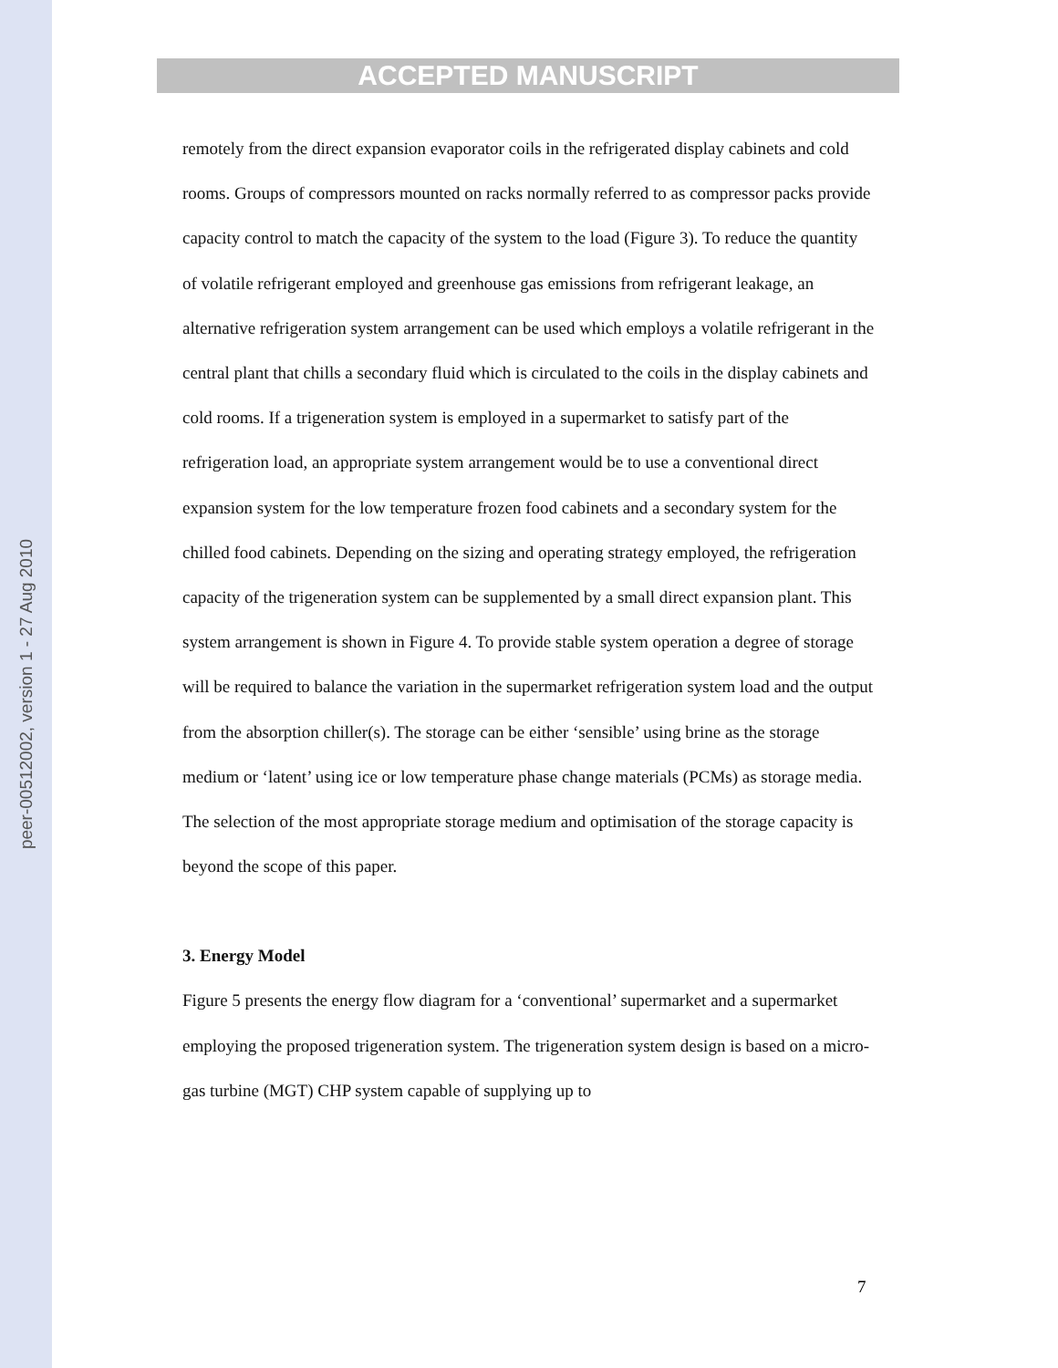peer-00512002, version 1 - 27 Aug 2010
ACCEPTED MANUSCRIPT
remotely from the direct expansion evaporator coils in the refrigerated display cabinets and cold rooms. Groups of compressors mounted on racks normally referred to as compressor packs provide capacity control to match the capacity of the system to the load (Figure 3). To reduce the quantity of volatile refrigerant employed and greenhouse gas emissions from refrigerant leakage, an alternative refrigeration system arrangement can be used which employs a volatile refrigerant in the central plant that chills a secondary fluid which is circulated to the coils in the display cabinets and cold rooms. If a trigeneration system is employed in a supermarket to satisfy part of the refrigeration load, an appropriate system arrangement would be to use a conventional direct expansion system for the low temperature frozen food cabinets and a secondary system for the chilled food cabinets. Depending on the sizing and operating strategy employed, the refrigeration capacity of the trigeneration system can be supplemented by a small direct expansion plant. This system arrangement is shown in Figure 4. To provide stable system operation a degree of storage will be required to balance the variation in the supermarket refrigeration system load and the output from the absorption chiller(s). The storage can be either ‘sensible’ using brine as the storage medium or ‘latent’ using ice or low temperature phase change materials (PCMs) as storage media. The selection of the most appropriate storage medium and optimisation of the storage capacity is beyond the scope of this paper.
3. Energy Model
Figure 5 presents the energy flow diagram for a ‘conventional’ supermarket and a supermarket employing the proposed trigeneration system. The trigeneration system design is based on a micro-gas turbine (MGT) CHP system capable of supplying up to
7